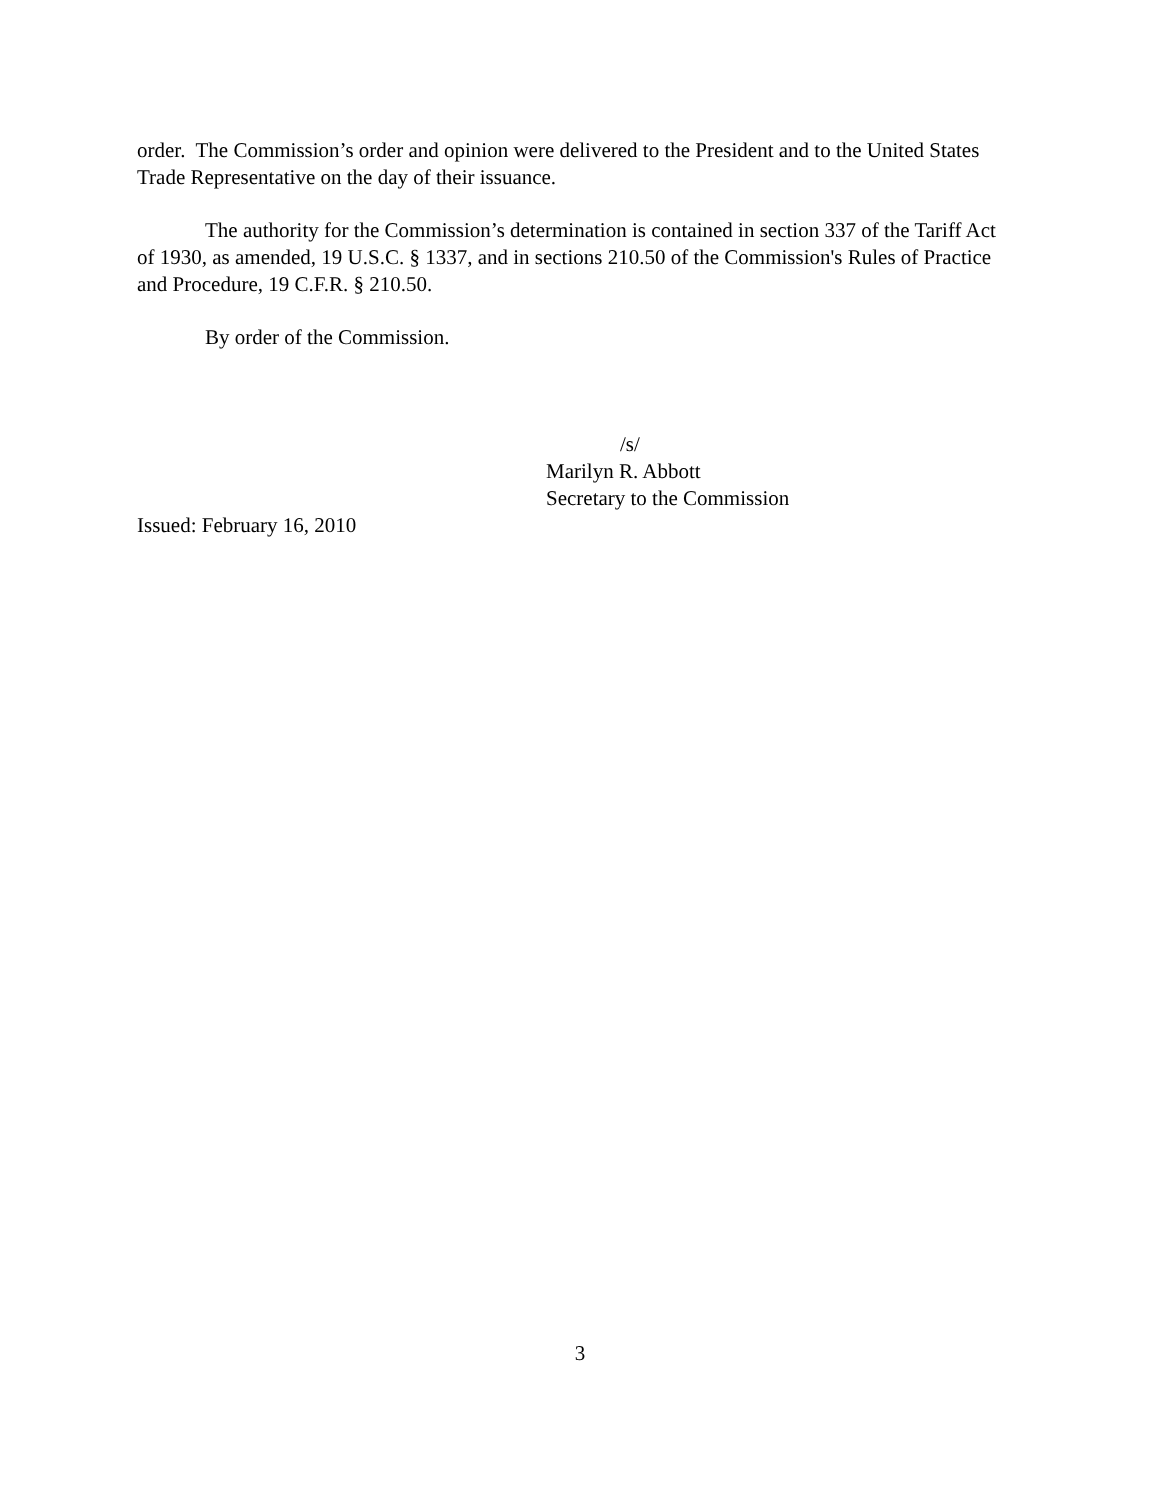order. The Commission’s order and opinion were delivered to the President and to the United States Trade Representative on the day of their issuance.
The authority for the Commission’s determination is contained in section 337 of the Tariff Act of 1930, as amended, 19 U.S.C. § 1337, and in sections 210.50 of the Commission's Rules of Practice and Procedure, 19 C.F.R. § 210.50.
By order of the Commission.
/s/
Marilyn R. Abbott
Secretary to the Commission
Issued: February 16, 2010
3